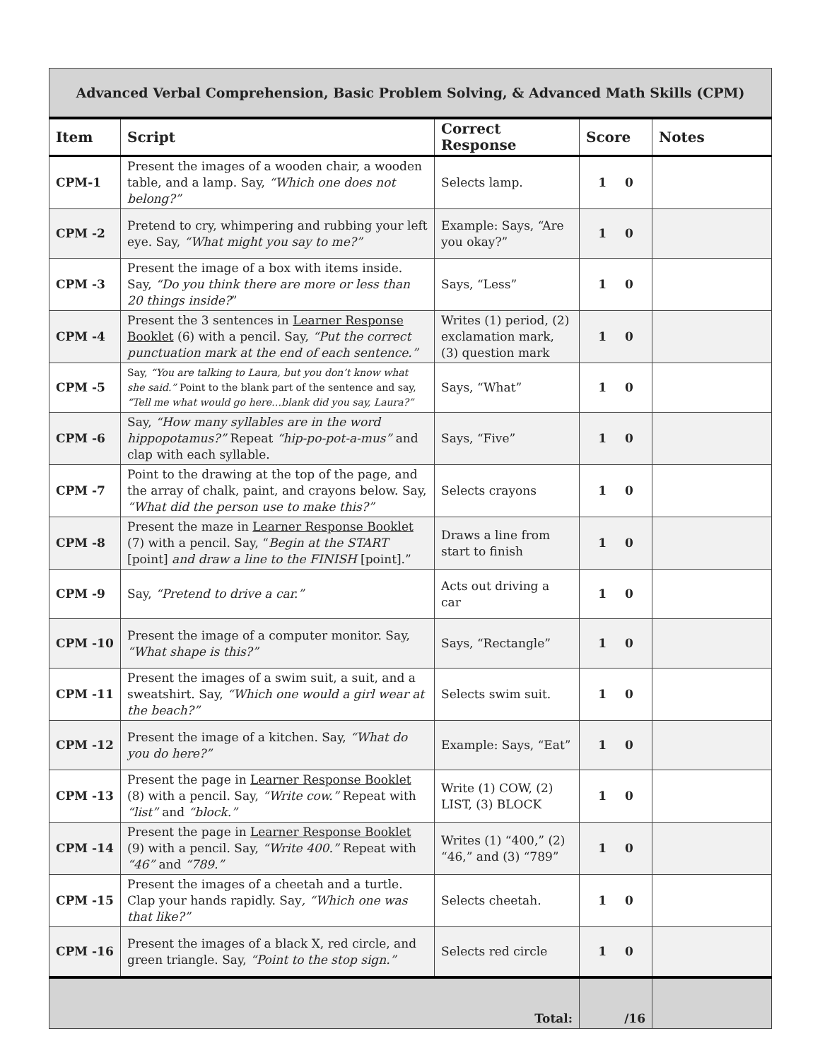| Advanced Verbal Comprehension, Basic Problem Solving, & Advanced Math Skills (CPM) | | | | |
| Item | Script | Correct Response | Score | Notes |
| CPM-1 | Present the images of a wooden chair, a wooden table, and a lamp. Say, “Which one does not belong?” | Selects lamp. | 1 0 | |
| CPM -2 | Pretend to cry, whimpering and rubbing your left eye. Say, “What might you say to me?” | Example: Says, “Are you okay?” | 1 0 | |
| CPM -3 | Present the image of a box with items inside. Say, “Do you think there are more or less than 20 things inside? ” | Says, “Less” | 1 0 | |
| CPM -4 | Present the 3 sentences in Learner Response Booklet (6) with a pencil. Say, “Put the correct punctuation mark at the end of each sentence.” | Writes (1) period, (2) exclamation mark, (3) question mark | 1 0 | |
| CPM -5 | Say, “You are talking to Laura, but you don’t know what she said.” Point to the blank part of the sentence and say, “Tell me what would go here…blank did you say, Laura?” | Says, “What” | 1 0 | |
| CPM -6 | Say, “How many syllables are in the word hippopotamus?” Repeat “hip-po-pot-a-mus” and clap with each syllable. | Says, “Five” | 1 0 | |
| CPM -7 | Point to the drawing at the top of the page, and the array of chalk, paint, and crayons below. Say, “What did the person use to make this?” | Selects crayons | 1 0 | |
| CPM -8 | Present the maze in Learner Response Booklet (7) with a pencil. Say, “ Begin at the START [point] and draw a line to the FINISH [point].” | Draws a line from start to finish | 1 0 | |
| CPM -9 | Say, “Pretend to drive a car.” | Acts out driving a car | 1 0 | |
| CPM -10 | Present the image of a computer monitor. Say, “What shape is this?” | Says, “Rectangle” | 1 0 | |
| CPM -11 | Present the images of a swim suit, a suit, and a sweatshirt. Say, “Which one would a girl wear at the beach?” | Selects swim suit. | 1 0 | |
| CPM -12 | Present the image of a kitchen. Say, “What do you do here?” | Example: Says, “Eat” | 1 0 | |
| CPM -13 | Present the page in Learner Response Booklet (8) with a pencil. Say, “Write cow.” Repeat with “list” and “block.” | Write (1) COW, (2) LIST, (3) BLOCK | 1 0 | |
| CPM -14 | Present the page in Learner Response Booklet (9) with a pencil. Say, “Write 400.” Repeat with “46” and “789.” | Writes (1) “400,” (2) “46,” and (3) “789” | 1 0 | |
| CPM -15 | Present the images of a cheetah and a turtle. Clap your hands rapidly. Say , “Which one was that like?” | Selects cheetah. | 1 0 | |
| CPM -16 | Present the images of a black X, red circle, and green triangle. Say, “Point to the stop sign.” | Selects red circle | 1 0 | |
| Total: | | | /16 | |